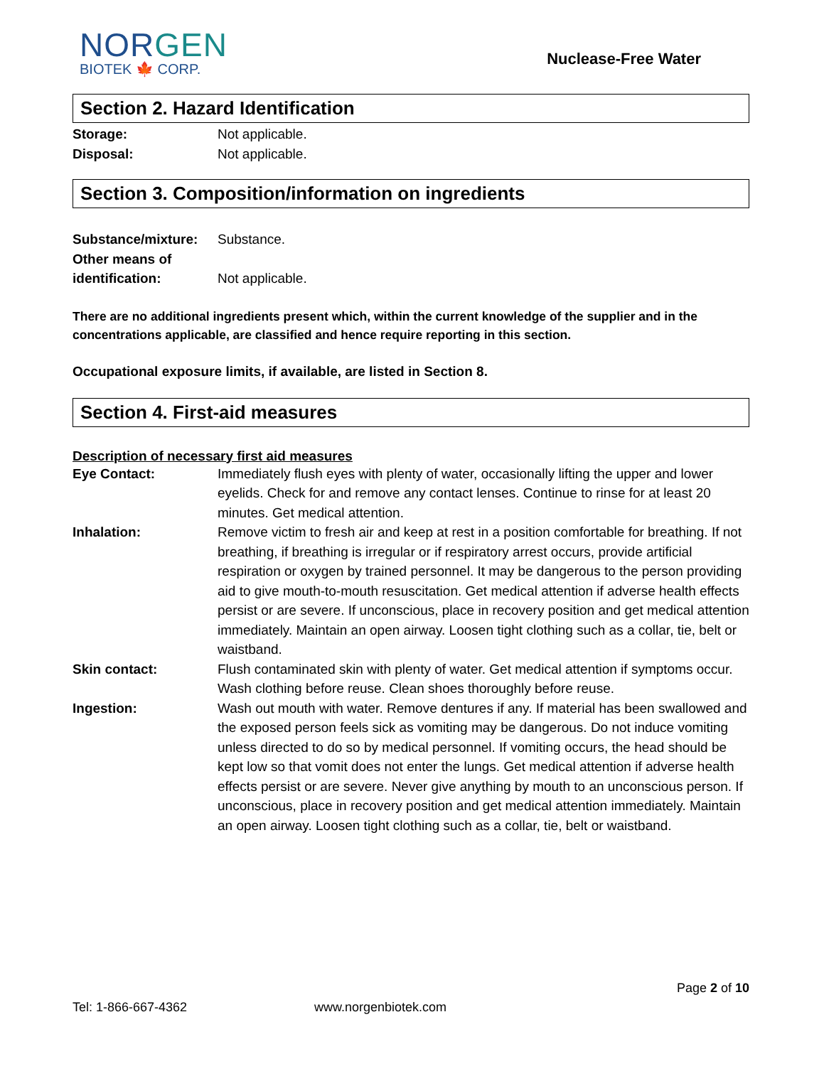NORGEN
BIOTEK 🍁 CORP.
Nuclease-Free Water
Section 2. Hazard Identification
Storage: Not applicable.
Disposal: Not applicable.
Section 3. Composition/information on ingredients
Substance/mixture:
Substance.
Other means of
identification:
Not applicable.
There are no additional ingredients present which, within the current knowledge of the supplier and in the concentrations applicable, are classified and hence require reporting in this section.
Occupational exposure limits, if available, are listed in Section 8.
Section 4. First-aid measures
Description of necessary first aid measures
Eye Contact: Immediately flush eyes with plenty of water, occasionally lifting the upper and lower eyelids. Check for and remove any contact lenses. Continue to rinse for at least 20 minutes. Get medical attention.
Inhalation: Remove victim to fresh air and keep at rest in a position comfortable for breathing. If not breathing, if breathing is irregular or if respiratory arrest occurs, provide artificial respiration or oxygen by trained personnel. It may be dangerous to the person providing aid to give mouth-to-mouth resuscitation. Get medical attention if adverse health effects persist or are severe. If unconscious, place in recovery position and get medical attention immediately. Maintain an open airway. Loosen tight clothing such as a collar, tie, belt or waistband.
Skin contact: Flush contaminated skin with plenty of water. Get medical attention if symptoms occur. Wash clothing before reuse. Clean shoes thoroughly before reuse.
Ingestion: Wash out mouth with water. Remove dentures if any. If material has been swallowed and the exposed person feels sick as vomiting may be dangerous. Do not induce vomiting unless directed to do so by medical personnel. If vomiting occurs, the head should be kept low so that vomit does not enter the lungs. Get medical attention if adverse health effects persist or are severe. Never give anything by mouth to an unconscious person. If unconscious, place in recovery position and get medical attention immediately. Maintain an open airway. Loosen tight clothing such as a collar, tie, belt or waistband.
Page 2 of 10
Tel: 1-866-667-4362 www.norgenbiotek.com